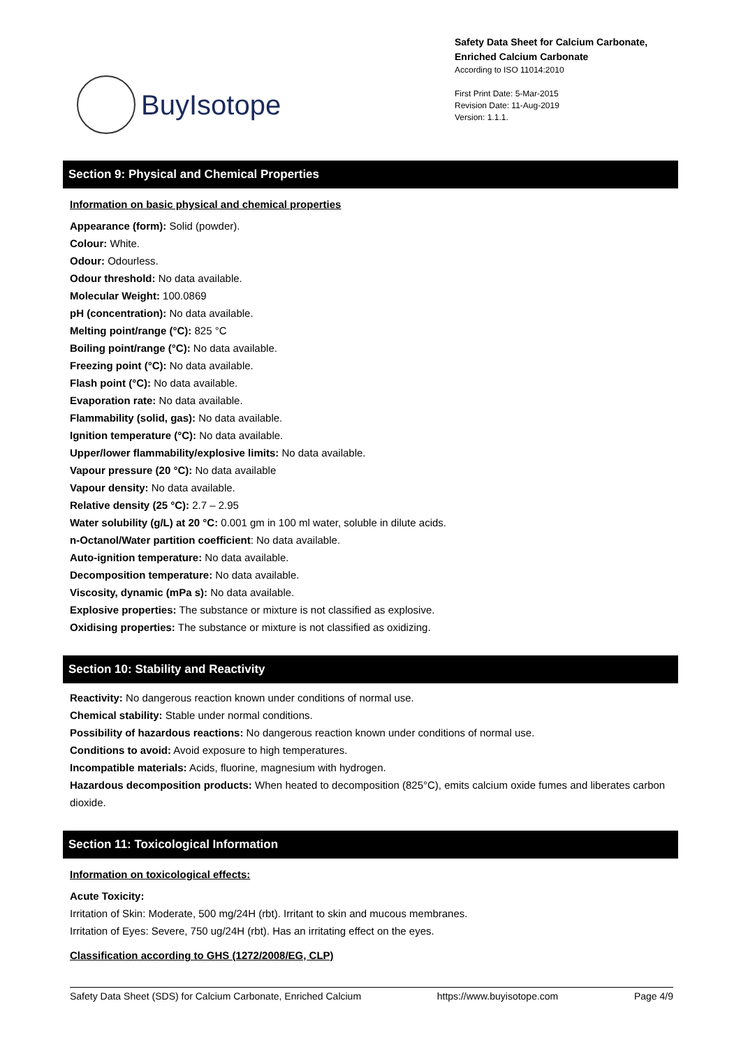BuyIsotope
Safety Data Sheet for Calcium Carbonate, Enriched Calcium Carbonate
According to ISO 11014:2010
First Print Date: 5-Mar-2015
Revision Date: 11-Aug-2019
Version: 1.1.1.
Section 9: Physical and Chemical Properties
Information on basic physical and chemical properties
Appearance (form): Solid (powder).
Colour: White.
Odour: Odourless.
Odour threshold: No data available.
Molecular Weight: 100.0869
pH (concentration): No data available.
Melting point/range (°C): 825 °C
Boiling point/range (°C): No data available.
Freezing point (°C): No data available.
Flash point (°C): No data available.
Evaporation rate: No data available.
Flammability (solid, gas): No data available.
Ignition temperature (°C): No data available.
Upper/lower flammability/explosive limits: No data available.
Vapour pressure (20 °C): No data available
Vapour density: No data available.
Relative density (25 °C): 2.7 – 2.95
Water solubility (g/L) at 20 °C: 0.001 gm in 100 ml water, soluble in dilute acids.
n-Octanol/Water partition coefficient: No data available.
Auto-ignition temperature: No data available.
Decomposition temperature: No data available.
Viscosity, dynamic (mPa s): No data available.
Explosive properties: The substance or mixture is not classified as explosive.
Oxidising properties: The substance or mixture is not classified as oxidizing.
Section 10: Stability and Reactivity
Reactivity: No dangerous reaction known under conditions of normal use.
Chemical stability: Stable under normal conditions.
Possibility of hazardous reactions: No dangerous reaction known under conditions of normal use.
Conditions to avoid: Avoid exposure to high temperatures.
Incompatible materials: Acids, fluorine, magnesium with hydrogen.
Hazardous decomposition products: When heated to decomposition (825°C), emits calcium oxide fumes and liberates carbon dioxide.
Section 11: Toxicological Information
Information on toxicological effects:
Acute Toxicity:
Irritation of Skin: Moderate, 500 mg/24H (rbt). Irritant to skin and mucous membranes.
Irritation of Eyes: Severe, 750 ug/24H (rbt). Has an irritating effect on the eyes.
Classification according to GHS (1272/2008/EG, CLP)
Safety Data Sheet (SDS) for Calcium Carbonate, Enriched Calcium https://www.buyisotope.com Page 4/9